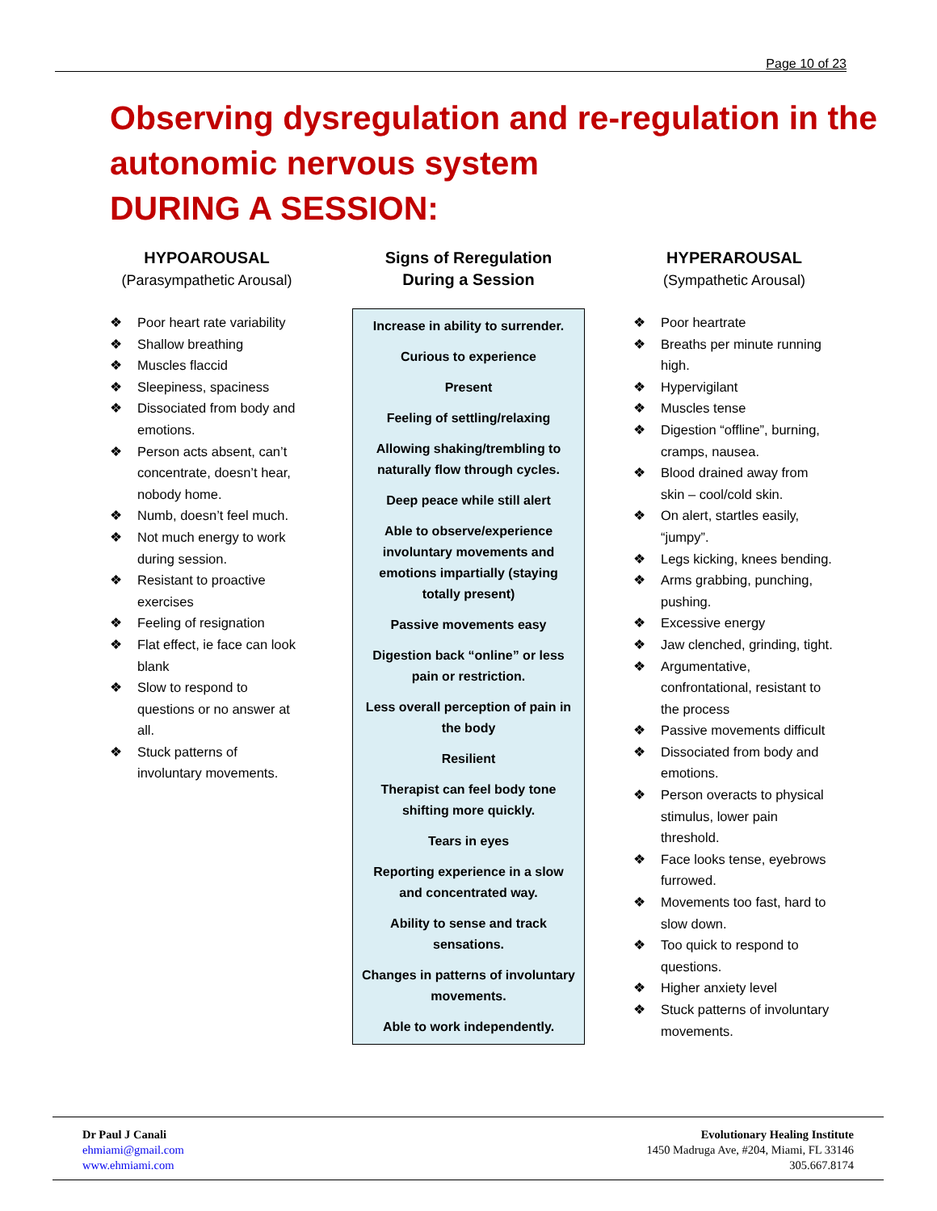Page 10 of 23
Observing dysregulation and re-regulation in the autonomic nervous system
DURING A SESSION:
HYPOAROUSAL
(Parasympathetic Arousal)
❖ Poor heart rate variability
❖ Shallow breathing
❖ Muscles flaccid
❖ Sleepiness, spaciness
❖ Dissociated from body and emotions.
❖ Person acts absent, can’t concentrate, doesn’t hear, nobody home.
❖ Numb, doesn’t feel much.
❖ Not much energy to work during session.
❖ Resistant to proactive exercises
❖ Feeling of resignation
❖ Flat effect, ie face can look blank
❖ Slow to respond to questions or no answer at all.
❖ Stuck patterns of involuntary movements.
Signs of Reregulation
During a Session
Increase in ability to surrender.
Curious to experience
Present
Feeling of settling/relaxing
Allowing shaking/trembling to naturally flow through cycles.
Deep peace while still alert
Able to observe/experience involuntary movements and emotions impartially (staying totally present)
Passive movements easy
Digestion back “online” or less pain or restriction.
Less overall perception of pain in the body
Resilient
Therapist can feel body tone shifting more quickly.
Tears in eyes
Reporting experience in a slow and concentrated way.
Ability to sense and track sensations.
Changes in patterns of involuntary movements.
Able to work independently.
HYPERAROUSAL
(Sympathetic Arousal)
❖ Poor heartrate
❖ Breaths per minute running high.
❖ Hypervigilant
❖ Muscles tense
❖ Digestion “offline”, burning, cramps, nausea.
❖ Blood drained away from skin – cool/cold skin.
❖ On alert, startles easily, “jumpy”.
❖ Legs kicking, knees bending.
❖ Arms grabbing, punching, pushing.
❖ Excessive energy
❖ Jaw clenched, grinding, tight.
❖ Argumentative, confrontational, resistant to the process
❖ Passive movements difficult
❖ Dissociated from body and emotions.
❖ Person overacts to physical stimulus, lower pain threshold.
❖ Face looks tense, eyebrows furrowed.
❖ Movements too fast, hard to slow down.
❖ Too quick to respond to questions.
❖ Higher anxiety level
❖ Stuck patterns of involuntary movements.
Dr Paul J Canali
ehmiami@gmail.com
www.ehmiami.com
Evolutionary Healing Institute
1450 Madruga Ave, #204, Miami, FL 33146
305.667.8174